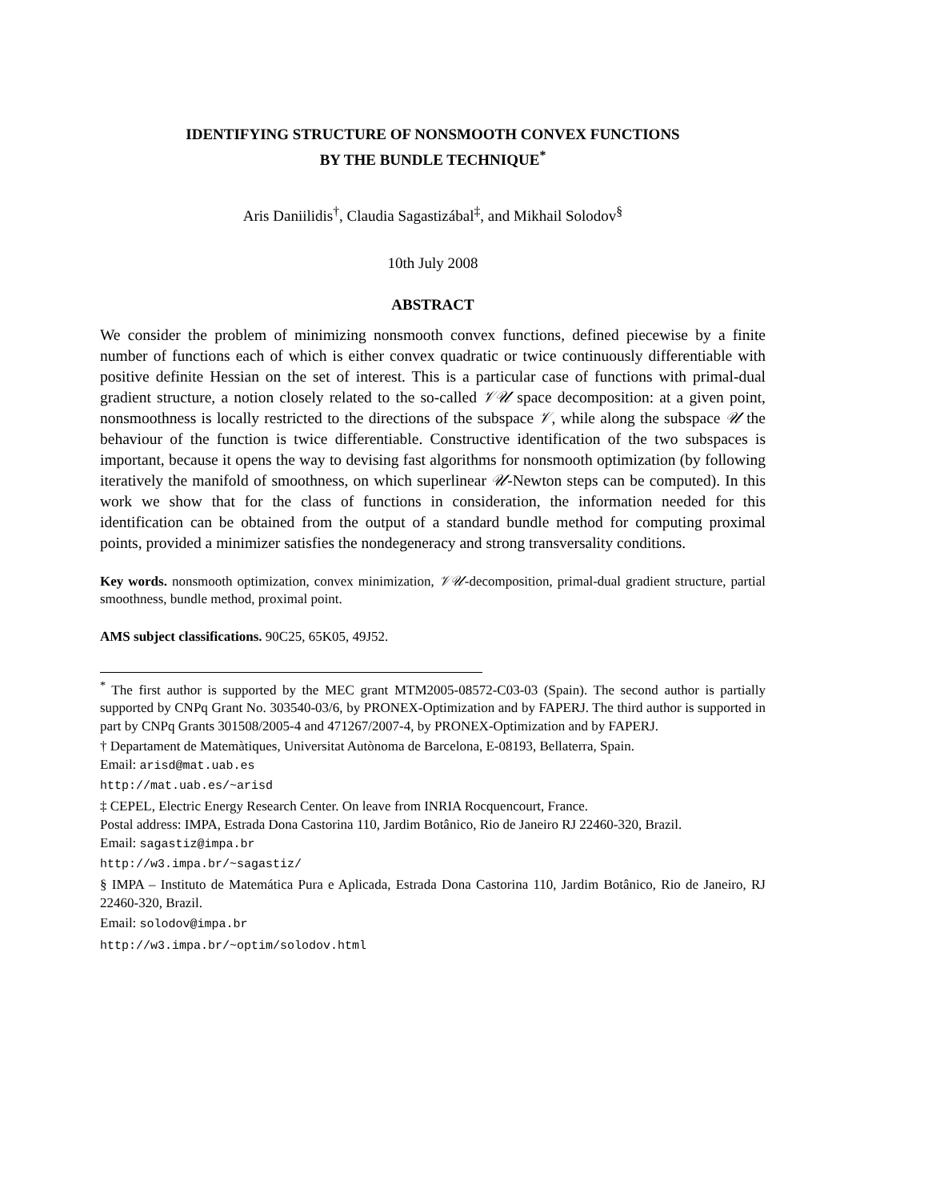IDENTIFYING STRUCTURE OF NONSMOOTH CONVEX FUNCTIONS
BY THE BUNDLE TECHNIQUE<sup>*</sup>
Aris Daniilidis<sup>†</sup>, Claudia Sagastizábal<sup>‡</sup>, and Mikhail Solodov<sup>§</sup>
10th July 2008
ABSTRACT
We consider the problem of minimizing nonsmooth convex functions, defined piecewise by a finite number of functions each of which is either convex quadratic or twice continuously differentiable with positive definite Hessian on the set of interest. This is a particular case of functions with primal-dual gradient structure, a notion closely related to the so-called 𝒱𝒰 space decomposition: at a given point, nonsmoothness is locally restricted to the directions of the subspace 𝒱, while along the subspace 𝒰 the behaviour of the function is twice differentiable. Constructive identification of the two subspaces is important, because it opens the way to devising fast algorithms for nonsmooth optimization (by following iteratively the manifold of smoothness, on which superlinear 𝒰-Newton steps can be computed). In this work we show that for the class of functions in consideration, the information needed for this identification can be obtained from the output of a standard bundle method for computing proximal points, provided a minimizer satisfies the nondegeneracy and strong transversality conditions.
Key words. nonsmooth optimization, convex minimization, 𝒱𝒰-decomposition, primal-dual gradient structure, partial smoothness, bundle method, proximal point.
AMS subject classifications. 90C25, 65K05, 49J52.
<sup>*</sup> The first author is supported by the MEC grant MTM2005-08572-C03-03 (Spain). The second author is partially supported by CNPq Grant No. 303540-03/6, by PRONEX-Optimization and by FAPERJ. The third author is supported in part by CNPq Grants 301508/2005-4 and 471267/2007-4, by PRONEX-Optimization and by FAPERJ.
† Departament de Matemàtiques, Universitat Autònoma de Barcelona, E-08193, Bellaterra, Spain.
Email: arisd@mat.uab.es
http://mat.uab.es/~arisd
‡ CEPEL, Electric Energy Research Center. On leave from INRIA Rocquencourt, France.
Postal address: IMPA, Estrada Dona Castorina 110, Jardim Botânico, Rio de Janeiro RJ 22460-320, Brazil.
Email: sagastiz@impa.br
http://w3.impa.br/~sagastiz/
§ IMPA – Instituto de Matemática Pura e Aplicada, Estrada Dona Castorina 110, Jardim Botânico, Rio de Janeiro, RJ 22460-320, Brazil.
Email: solodov@impa.br
http://w3.impa.br/~optim/solodov.html